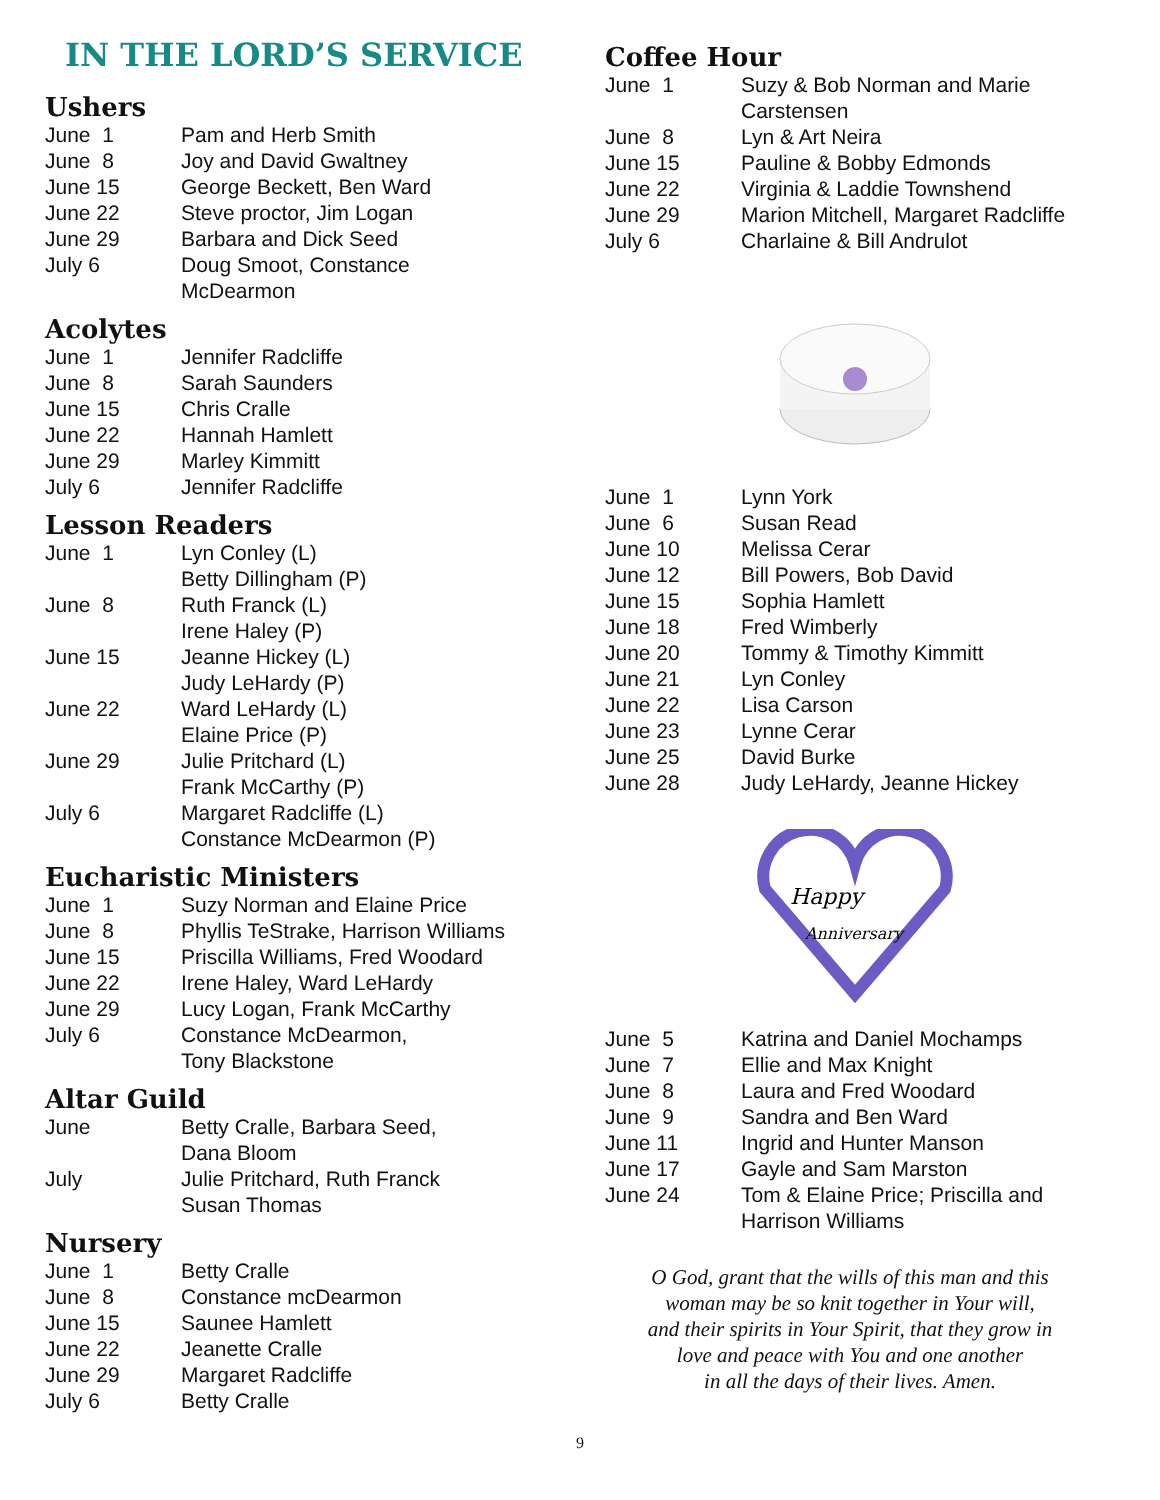IN THE LORD’S SERVICE
Ushers
| June 1 | Pam and Herb Smith |
| June 8 | Joy and David Gwaltney |
| June 15 | George Beckett, Ben Ward |
| June 22 | Steve proctor, Jim Logan |
| June 29 | Barbara and Dick Seed |
| July 6 | Doug Smoot, Constance McDearmon |
Acolytes
| June 1 | Jennifer Radcliffe |
| June 8 | Sarah Saunders |
| June 15 | Chris Cralle |
| June 22 | Hannah Hamlett |
| June 29 | Marley Kimmitt |
| July 6 | Jennifer Radcliffe |
Lesson Readers
| June 1 | Lyn Conley (L) Betty Dillingham (P) |
| June 8 | Ruth Franck (L) Irene Haley (P) |
| June 15 | Jeanne Hickey (L) Judy LeHardy (P) |
| June 22 | Ward LeHardy (L) Elaine Price (P) |
| June 29 | Julie Pritchard (L) Frank McCarthy (P) |
| July 6 | Margaret Radcliffe (L) Constance McDearmon (P) |
Eucharistic Ministers
| June 1 | Suzy Norman and Elaine Price |
| June 8 | Phyllis TeStrake, Harrison Williams |
| June 15 | Priscilla Williams, Fred Woodard |
| June 22 | Irene Haley, Ward LeHardy |
| June 29 | Lucy Logan, Frank McCarthy |
| July 6 | Constance McDearmon, Tony Blackstone |
Altar Guild
| June | Betty Cralle, Barbara Seed, Dana Bloom |
| July | Julie Pritchard, Ruth Franck Susan Thomas |
Nursery
| June 1 | Betty Cralle |
| June 8 | Constance mcDearmon |
| June 15 | Saunee Hamlett |
| June 22 | Jeanette Cralle |
| June 29 | Margaret Radcliffe |
| July 6 | Betty Cralle |
Coffee Hour
| June 1 | Suzy & Bob Norman and Marie Carstensen |
| June 8 | Lyn & Art Neira |
| June 15 | Pauline & Bobby Edmonds |
| June 22 | Virginia & Laddie Townshend |
| June 29 | Marion Mitchell, Margaret Radcliffe |
| July 6 | Charlaine & Bill Andrulot |
| June 1 | Lynn York |
| June 6 | Susan Read |
| June 10 | Melissa Cerar |
| June 12 | Bill Powers, Bob David |
| June 15 | Sophia Hamlett |
| June 18 | Fred Wimberly |
| June 20 | Tommy & Timothy Kimmitt |
| June 21 | Lyn Conley |
| June 22 | Lisa Carson |
| June 23 | Lynne Cerar |
| June 25 | David Burke |
| June 28 | Judy LeHardy, Jeanne Hickey |
Happy
Anniversary
| June 5 | Katrina and Daniel Mochamps |
| June 7 | Ellie and Max Knight |
| June 8 | Laura and Fred Woodard |
| June 9 | Sandra and Ben Ward |
| June 11 | Ingrid and Hunter Manson |
| June 17 | Gayle and Sam Marston |
| June 24 | Tom & Elaine Price; Priscilla and Harrison Williams |
O God, grant that the wills of this man and this
woman may be so knit together in Your will,
and their spirits in Your Spirit, that they grow in
love and peace with You and one another
in all the days of their lives. Amen.
9